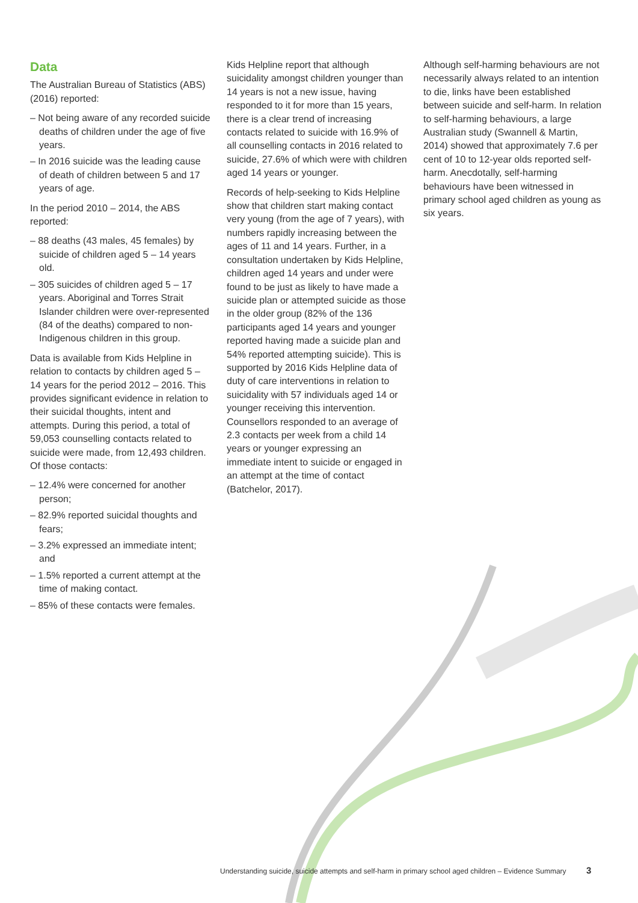Data
The Australian Bureau of Statistics (ABS) (2016) reported:
– Not being aware of any recorded suicide deaths of children under the age of five years.
– In 2016 suicide was the leading cause of death of children between 5 and 17 years of age.
In the period 2010 – 2014, the ABS reported:
– 88 deaths (43 males, 45 females) by suicide of children aged 5 – 14 years old.
– 305 suicides of children aged 5 – 17 years. Aboriginal and Torres Strait Islander children were over-represented (84 of the deaths) compared to non-Indigenous children in this group.
Data is available from Kids Helpline in relation to contacts by children aged 5 – 14 years for the period 2012 – 2016. This provides significant evidence in relation to their suicidal thoughts, intent and attempts. During this period, a total of 59,053 counselling contacts related to suicide were made, from 12,493 children. Of those contacts:
– 12.4% were concerned for another person;
– 82.9% reported suicidal thoughts and fears;
– 3.2% expressed an immediate intent; and
– 1.5% reported a current attempt at the time of making contact.
– 85% of these contacts were females.
Kids Helpline report that although suicidality amongst children younger than 14 years is not a new issue, having responded to it for more than 15 years, there is a clear trend of increasing contacts related to suicide with 16.9% of all counselling contacts in 2016 related to suicide, 27.6% of which were with children aged 14 years or younger.
Records of help-seeking to Kids Helpline show that children start making contact very young (from the age of 7 years), with numbers rapidly increasing between the ages of 11 and 14 years. Further, in a consultation undertaken by Kids Helpline, children aged 14 years and under were found to be just as likely to have made a suicide plan or attempted suicide as those in the older group (82% of the 136 participants aged 14 years and younger reported having made a suicide plan and 54% reported attempting suicide). This is supported by 2016 Kids Helpline data of duty of care interventions in relation to suicidality with 57 individuals aged 14 or younger receiving this intervention. Counsellors responded to an average of 2.3 contacts per week from a child 14 years or younger expressing an immediate intent to suicide or engaged in an attempt at the time of contact (Batchelor, 2017).
Although self-harming behaviours are not necessarily always related to an intention to die, links have been established between suicide and self-harm. In relation to self-harming behaviours, a large Australian study (Swannell & Martin, 2014) showed that approximately 7.6 per cent of 10 to 12-year olds reported self-harm. Anecdotally, self-harming behaviours have been witnessed in primary school aged children as young as six years.
Understanding suicide, suicide attempts and self-harm in primary school aged children – Evidence Summary 3